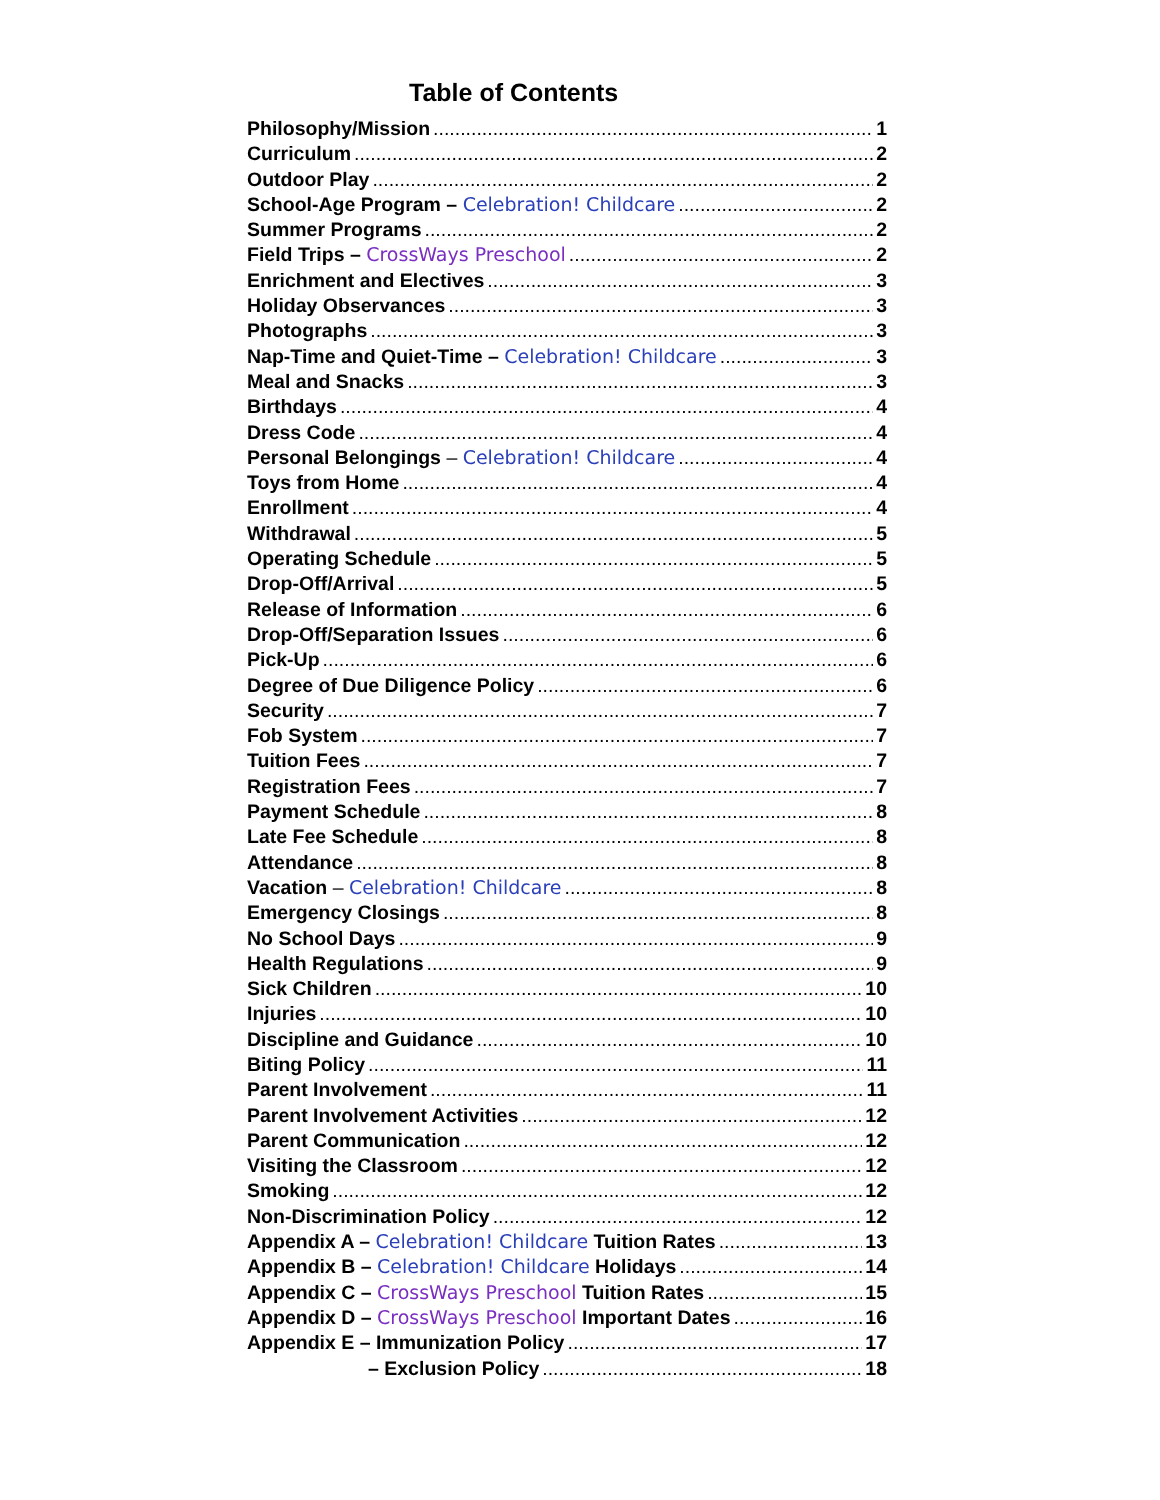Table of Contents
Philosophy/Mission 1
Curriculum 2
Outdoor Play 2
School-Age Program – Celebration! Childcare 2
Summer Programs 2
Field Trips – CrossWays Preschool 2
Enrichment and Electives 3
Holiday Observances 3
Photographs 3
Nap-Time and Quiet-Time – Celebration! Childcare 3
Meal and Snacks 3
Birthdays 4
Dress Code 4
Personal Belongings – Celebration! Childcare 4
Toys from Home 4
Enrollment 4
Withdrawal 5
Operating Schedule 5
Drop-Off/Arrival 5
Release of Information 6
Drop-Off/Separation Issues 6
Pick-Up 6
Degree of Due Diligence Policy 6
Security 7
Fob System 7
Tuition Fees 7
Registration Fees 7
Payment Schedule 8
Late Fee Schedule 8
Attendance 8
Vacation – Celebration! Childcare 8
Emergency Closings 8
No School Days 9
Health Regulations 9
Sick Children 10
Injuries 10
Discipline and Guidance 10
Biting Policy 11
Parent Involvement 11
Parent Involvement Activities 12
Parent Communication 12
Visiting the Classroom 12
Smoking 12
Non-Discrimination Policy 12
Appendix A – Celebration! Childcare Tuition Rates 13
Appendix B – Celebration! Childcare Holidays 14
Appendix C – CrossWays Preschool Tuition Rates 15
Appendix D – CrossWays Preschool Important Dates 16
Appendix E – Immunization Policy 17
– Exclusion Policy 18